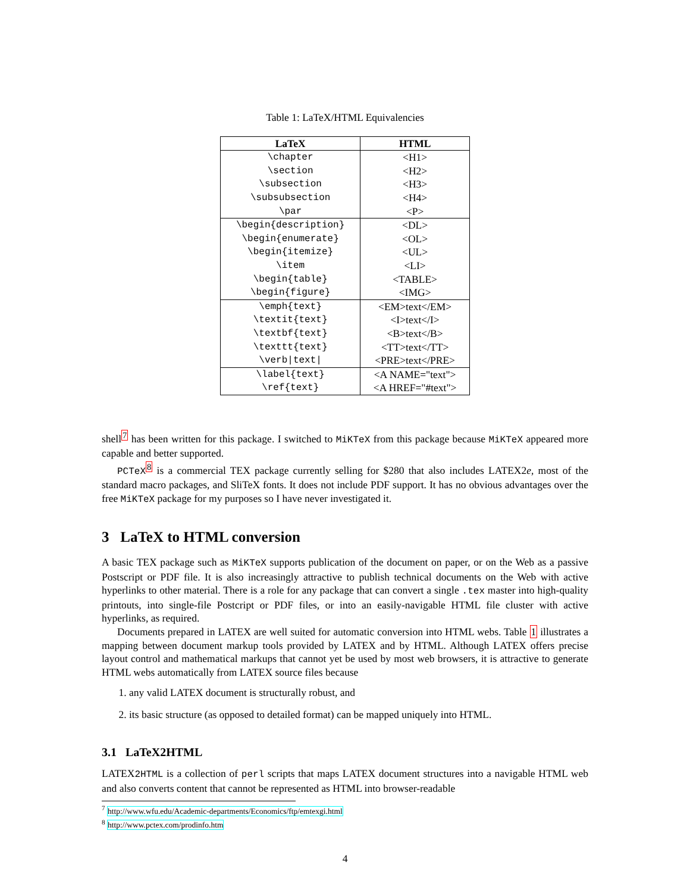Table 1: LaTeX/HTML Equivalencies
| LaTeX | HTML |
| --- | --- |
| \chapter | <H1> |
| \section | <H2> |
| \subsection | <H3> |
| \subsubsection | <H4> |
| \par | <P> |
| \begin{description} | <DL> |
| \begin{enumerate} | <OL> |
| \begin{itemize} | <UL> |
| \item | <LI> |
| \begin{table} | <TABLE> |
| \begin{figure} | <IMG> |
| \emph{text} | <EM>text</EM> |
| \textit{text} | <I>text</I> |
| \textbf{text} | <B>text</B> |
| \texttt{text} | <TT>text</TT> |
| \verb/text/ | <PRE>text</PRE> |
| \label{text} | <A NAME="text"> |
| \ref{text} | <A HREF="#text"> |
shell<sup>7</sup> has been written for this package. I switched to MiKTeX from this package because MiKTeX appeared more capable and better supported.
PCTeX<sup>8</sup> is a commercial TEX package currently selling for $280 that also includes LATEX2e, most of the standard macro packages, and SliTeX fonts. It does not include PDF support. It has no obvious advantages over the free MiKTeX package for my purposes so I have never investigated it.
3 LaTeX to HTML conversion
A basic TEX package such as MiKTeX supports publication of the document on paper, or on the Web as a passive Postscript or PDF file. It is also increasingly attractive to publish technical documents on the Web with active hyperlinks to other material. There is a role for any package that can convert a single .tex master into high-quality printouts, into single-file Postcript or PDF files, or into an easily-navigable HTML file cluster with active hyperlinks, as required.
Documents prepared in LATEX are well suited for automatic conversion into HTML webs. Table 1 illustrates a mapping between document markup tools provided by LATEX and by HTML. Although LATEX offers precise layout control and mathematical markups that cannot yet be used by most web browsers, it is attractive to generate HTML webs automatically from LATEX source files because
1. any valid LATEX document is structurally robust, and
2. its basic structure (as opposed to detailed format) can be mapped uniquely into HTML.
3.1 LaTeX2HTML
LATEX2HTML is a collection of perl scripts that maps LATEX document structures into a navigable HTML web and also converts content that cannot be represented as HTML into browser-readable
<sup>7</sup> http://www.wfu.edu/Academic-departments/Economics/ftp/emtexgi.html
<sup>8</sup> http://www.pctex.com/prodinfo.htm
4